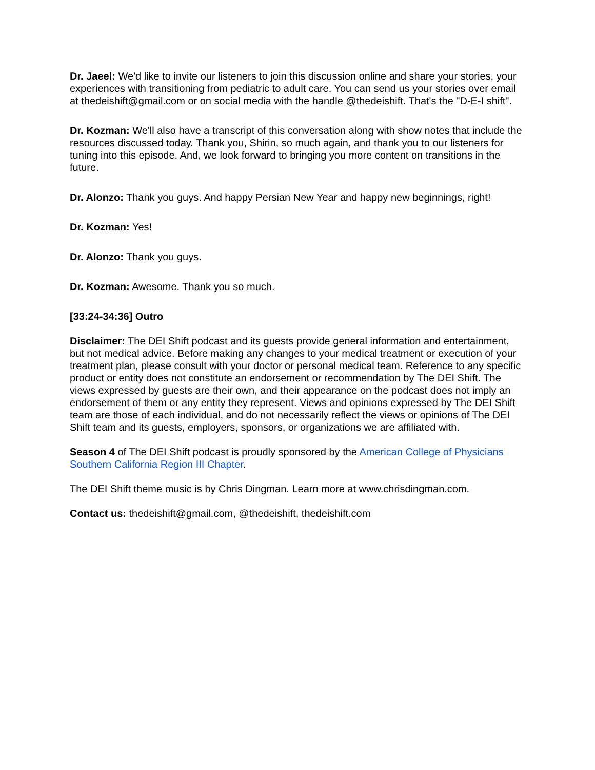Dr. Jaeel: We'd like to invite our listeners to join this discussion online and share your stories, your experiences with transitioning from pediatric to adult care. You can send us your stories over email at thedeishift@gmail.com or on social media with the handle @thedeishift. That's the "D-E-I shift".
Dr. Kozman: We'll also have a transcript of this conversation along with show notes that include the resources discussed today. Thank you, Shirin, so much again, and thank you to our listeners for tuning into this episode. And, we look forward to bringing you more content on transitions in the future.
Dr. Alonzo: Thank you guys. And happy Persian New Year and happy new beginnings, right!
Dr. Kozman: Yes!
Dr. Alonzo: Thank you guys.
Dr. Kozman: Awesome. Thank you so much.
[33:24-34:36] Outro
Disclaimer: The DEI Shift podcast and its guests provide general information and entertainment, but not medical advice. Before making any changes to your medical treatment or execution of your treatment plan, please consult with your doctor or personal medical team. Reference to any specific product or entity does not constitute an endorsement or recommendation by The DEI Shift. The views expressed by guests are their own, and their appearance on the podcast does not imply an endorsement of them or any entity they represent. Views and opinions expressed by The DEI Shift team are those of each individual, and do not necessarily reflect the views or opinions of The DEI Shift team and its guests, employers, sponsors, or organizations we are affiliated with.
Season 4 of The DEI Shift podcast is proudly sponsored by the American College of Physicians Southern California Region III Chapter.
The DEI Shift theme music is by Chris Dingman. Learn more at www.chrisdingman.com.
Contact us: thedeishift@gmail.com, @thedeishift, thedeishift.com